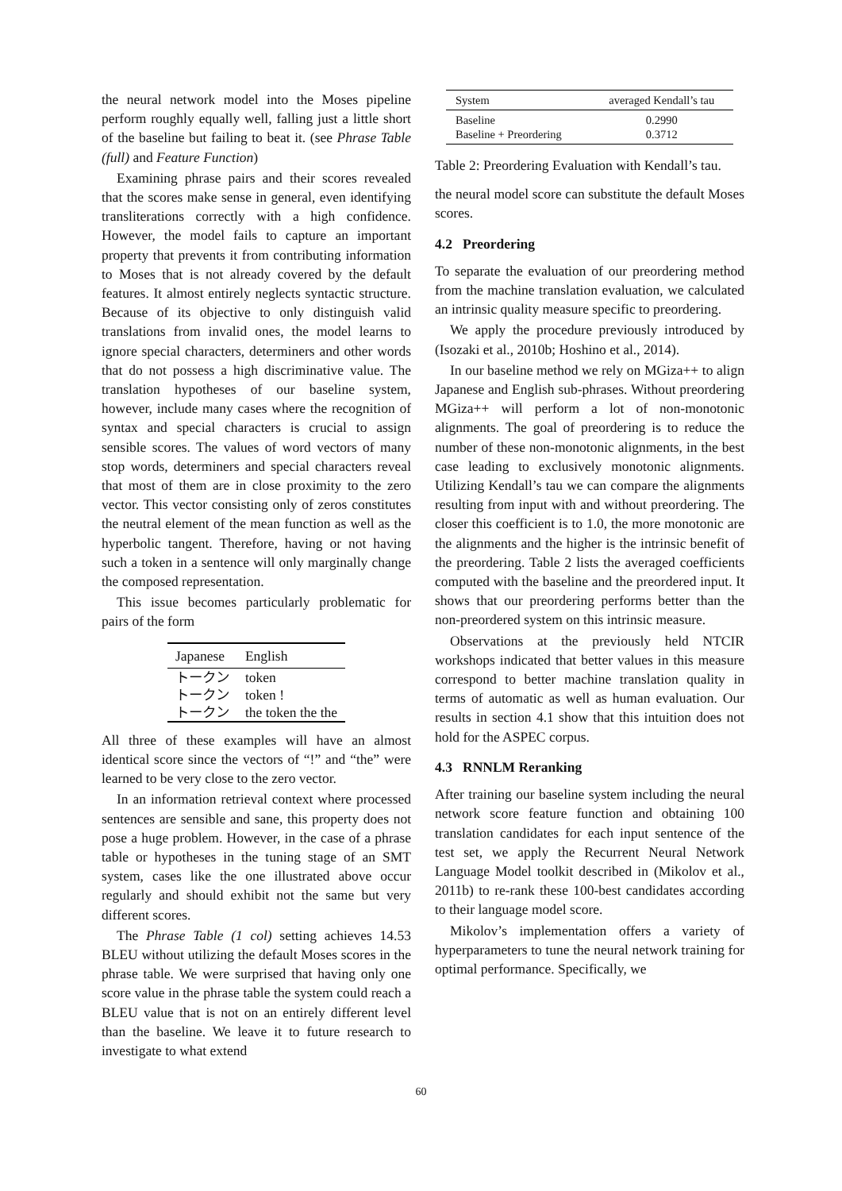the neural network model into the Moses pipeline perform roughly equally well, falling just a little short of the baseline but failing to beat it. (see Phrase Table (full) and Feature Function)
Examining phrase pairs and their scores revealed that the scores make sense in general, even identifying transliterations correctly with a high confidence. However, the model fails to capture an important property that prevents it from contributing information to Moses that is not already covered by the default features. It almost entirely neglects syntactic structure. Because of its objective to only distinguish valid translations from invalid ones, the model learns to ignore special characters, determiners and other words that do not possess a high discriminative value. The translation hypotheses of our baseline system, however, include many cases where the recognition of syntax and special characters is crucial to assign sensible scores. The values of word vectors of many stop words, determiners and special characters reveal that most of them are in close proximity to the zero vector. This vector consisting only of zeros constitutes the neutral element of the mean function as well as the hyperbolic tangent. Therefore, having or not having such a token in a sentence will only marginally change the composed representation.
This issue becomes particularly problematic for pairs of the form
| Japanese | English |
| --- | --- |
| トークン | token |
| トークン | token ! |
| トークン | the token the the |
All three of these examples will have an almost identical score since the vectors of “!” and “the” were learned to be very close to the zero vector.
In an information retrieval context where processed sentences are sensible and sane, this property does not pose a huge problem. However, in the case of a phrase table or hypotheses in the tuning stage of an SMT system, cases like the one illustrated above occur regularly and should exhibit not the same but very different scores.
The Phrase Table (1 col) setting achieves 14.53 BLEU without utilizing the default Moses scores in the phrase table. We were surprised that having only one score value in the phrase table the system could reach a BLEU value that is not on an entirely different level than the baseline. We leave it to future research to investigate to what extend
| System | averaged Kendall’s tau |
| --- | --- |
| Baseline | 0.2990 |
| Baseline + Preordering | 0.3712 |
Table 2: Preordering Evaluation with Kendall’s tau.
the neural model score can substitute the default Moses scores.
4.2 Preordering
To separate the evaluation of our preordering method from the machine translation evaluation, we calculated an intrinsic quality measure specific to preordering.
We apply the procedure previously introduced by (Isozaki et al., 2010b; Hoshino et al., 2014).
In our baseline method we rely on MGiza++ to align Japanese and English sub-phrases. Without preordering MGiza++ will perform a lot of non-monotonic alignments. The goal of preordering is to reduce the number of these non-monotonic alignments, in the best case leading to exclusively monotonic alignments. Utilizing Kendall’s tau we can compare the alignments resulting from input with and without preordering. The closer this coefficient is to 1.0, the more monotonic are the alignments and the higher is the intrinsic benefit of the preordering. Table 2 lists the averaged coefficients computed with the baseline and the preordered input. It shows that our preordering performs better than the non-preordered system on this intrinsic measure.
Observations at the previously held NTCIR workshops indicated that better values in this measure correspond to better machine translation quality in terms of automatic as well as human evaluation. Our results in section 4.1 show that this intuition does not hold for the ASPEC corpus.
4.3 RNNLM Reranking
After training our baseline system including the neural network score feature function and obtaining 100 translation candidates for each input sentence of the test set, we apply the Recurrent Neural Network Language Model toolkit described in (Mikolov et al., 2011b) to re-rank these 100-best candidates according to their language model score.
Mikolov’s implementation offers a variety of hyperparameters to tune the neural network training for optimal performance. Specifically, we
60